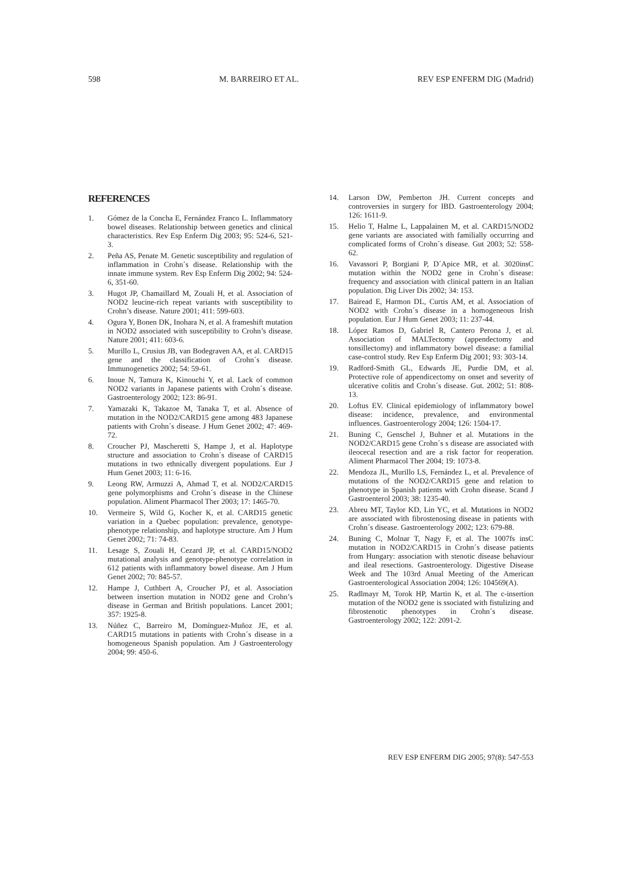598 M. BARREIRO ET AL. REV ESP ENFERM DIG (Madrid)
REFERENCES
1. Gómez de la Concha E, Fernández Franco L. Inflammatory bowel diseases. Relationship between genetics and clinical characteristics. Rev Esp Enferm Dig 2003; 95: 524-6, 521-3.
2. Peña AS, Penate M. Genetic susceptibility and regulation of inflammation in Crohn´s disease. Relationship with the innate immune system. Rev Esp Enferm Dig 2002; 94: 524-6, 351-60.
3. Hugot JP, Chamaillard M, Zouali H, et al. Association of NOD2 leucine-rich repeat variants with susceptibility to Crohn’s disease. Nature 2001; 411: 599-603.
4. Ogura Y, Bonen DK, Inohara N, et al. A frameshift mutation in NOD2 associated with susceptibility to Crohn’s disease. Nature 2001; 411: 603-6.
5. Murillo L, Crusius JB, van Bodegraven AA, et al. CARD15 gene and the classification of Crohn´s disease. Immunogenetics 2002; 54: 59-61.
6. Inoue N, Tamura K, Kinouchi Y, et al. Lack of common NOD2 variants in Japanese patients with Crohn´s disease. Gastroenterology 2002; 123: 86-91.
7. Yamazaki K, Takazoe M, Tanaka T, et al. Absence of mutation in the NOD2/CARD15 gene among 483 Japanese patients with Crohn´s disease. J Hum Genet 2002; 47: 469-72.
8. Croucher PJ, Mascheretti S, Hampe J, et al. Haplotype structure and association to Crohn´s disease of CARD15 mutations in two ethnically divergent populations. Eur J Hum Genet 2003; 11: 6-16.
9. Leong RW, Armuzzi A, Ahmad T, et al. NOD2/CARD15 gene polymorphisms and Crohn´s disease in the Chinese population. Aliment Pharmacol Ther 2003; 17: 1465-70.
10. Vermeire S, Wild G, Kocher K, et al. CARD15 genetic variation in a Quebec population: prevalence, genotype- phenotype relationship, and haplotype structure. Am J Hum Genet 2002; 71: 74-83.
11. Lesage S, Zouali H, Cezard JP, et al. CARD15/NOD2 mutational analysis and genotype-phenotype correlation in 612 patients with inflammatory bowel disease. Am J Hum Genet 2002; 70: 845-57.
12. Hampe J, Cuthbert A, Croucher PJ, et al. Association between insertion mutation in NOD2 gene and Crohn’s disease in German and British populations. Lancet 2001; 357: 1925-8.
13. Núñez C, Barreiro M, Domínguez-Muñoz JE, et al. CARD15 mutations in patients with Crohn´s disease in a homogeneous Spanish population. Am J Gastroenterology 2004; 99: 450-6.
14. Larson DW, Pemberton JH. Current concepts and controversies in surgery for IBD. Gastroenterology 2004; 126: 1611-9.
15. Helio T, Halme L, Lappalainen M, et al. CARD15/NOD2 gene variants are associated with familially occurring and complicated forms of Crohn´s disease. Gut 2003; 52: 558-62.
16. Vavassori P, Borgiani P, D´Apice MR, et al. 3020insC mutation within the NOD2 gene in Crohn´s disease: frequency and association with clinical pattern in an Italian population. Dig Liver Dis 2002; 34: 153.
17. Bairead E, Harmon DL, Curtis AM, et al. Association of NOD2 with Crohn´s disease in a homogeneous Irish population. Eur J Hum Genet 2003; 11: 237-44.
18. López Ramos D, Gabriel R, Cantero Perona J, et al. Association of MALTectomy (appendectomy and tonsillectomy) and inflammatory bowel disease: a familial case-control study. Rev Esp Enferm Dig 2001; 93: 303-14.
19. Radford-Smith GL, Edwards JE, Purdie DM, et al. Protective role of appendicectomy on onset and severity of ulcerative colitis and Crohn´s disease. Gut. 2002; 51: 808-13.
20. Loftus EV. Clinical epidemiology of inflammatory bowel disease: incidence, prevalence, and environmental influences. Gastroenterology 2004; 126: 1504-17.
21. Buning C, Genschel J, Buhner et al. Mutations in the NOD2/CARD15 gene Crohn´s s disease are associated with ileocecal resection and are a risk factor for reoperation. Aliment Pharmacol Ther 2004; 19: 1073-8.
22. Mendoza JL, Murillo LS, Fernández L, et al. Prevalence of mutations of the NOD2/CARD15 gene and relation to phenotype in Spanish patients with Crohn disease. Scand J Gastroenterol 2003; 38: 1235-40.
23. Abreu MT, Taylor KD, Lin YC, et al. Mutations in NOD2 are associated with fibrostenosing disease in patients with Crohn´s disease. Gastroenterology 2002; 123: 679-88.
24. Buning C, Molnar T, Nagy F, et al. The 1007fs insC mutation in NOD2/CARD15 in Crohn´s disease patients from Hungary: association with stenotic disease behaviour and ileal resections. Gastroenterology. Digestive Disease Week and The 103rd Anual Meeting of the American Gastroenterological Association 2004; 126: 104569(A).
25. Radlmayr M, Torok HP, Martin K, et al. The c-insertion mutation of the NOD2 gene is ssociated with fistulizing and fibrostenotic phenotypes in Crohn´s disease. Gastroenterology 2002; 122: 2091-2.
REV ESP ENFERM DIG 2005; 97(8): 547-553